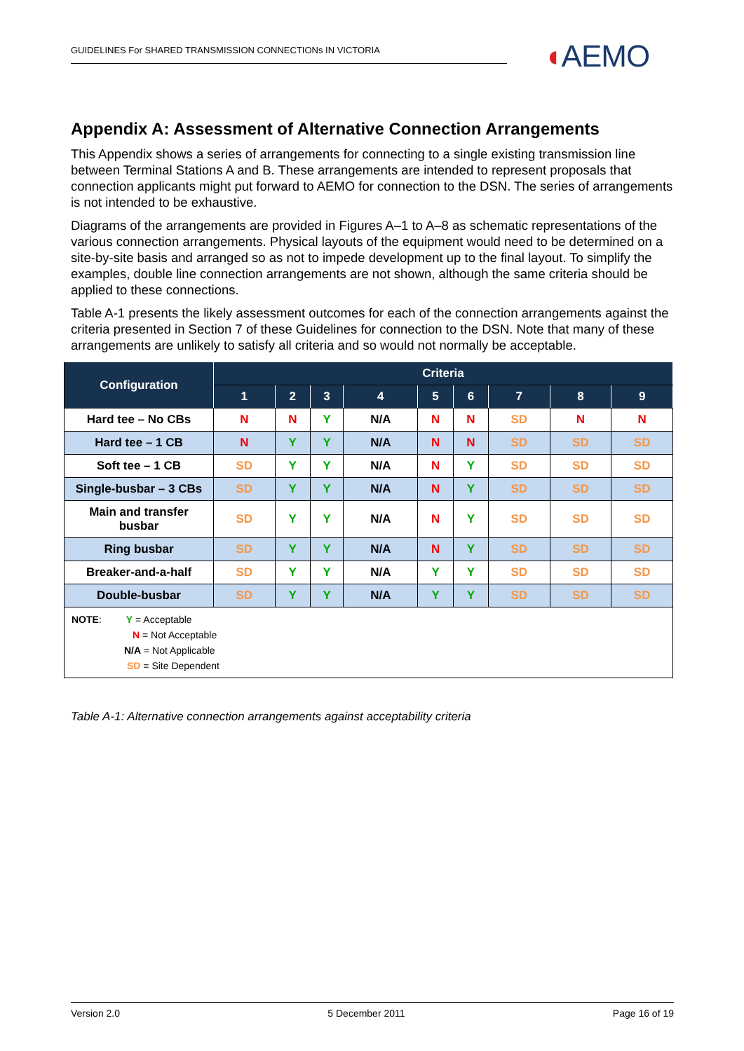GUIDELINES For SHARED TRANSMISSION CONNECTIONs IN VICTORIA ◖AEMO
Appendix A: Assessment of Alternative Connection Arrangements
This Appendix shows a series of arrangements for connecting to a single existing transmission line between Terminal Stations A and B. These arrangements are intended to represent proposals that connection applicants might put forward to AEMO for connection to the DSN. The series of arrangements is not intended to be exhaustive.
Diagrams of the arrangements are provided in Figures A–1 to A–8 as schematic representations of the various connection arrangements. Physical layouts of the equipment would need to be determined on a site-by-site basis and arranged so as not to impede development up to the final layout. To simplify the examples, double line connection arrangements are not shown, although the same criteria should be applied to these connections.
Table A-1 presents the likely assessment outcomes for each of the connection arrangements against the criteria presented in Section 7 of these Guidelines for connection to the DSN. Note that many of these arrangements are unlikely to satisfy all criteria and so would not normally be acceptable.
| Configuration | Criteria | | | | | | | | |
| --- | --- | --- | --- | --- | --- | --- | --- | --- | --- |
| | 1 | 2 | 3 | 4 | 5 | 6 | 7 | 8 | 9 |
| Hard tee – No CBs | N | N | Y | N/A | N | N | SD | N | N |
| Hard tee – 1 CB | N | Y | Y | N/A | N | N | SD | SD | SD |
| Soft tee – 1 CB | SD | Y | Y | N/A | N | Y | SD | SD | SD |
| Single-busbar – 3 CBs | SD | Y | Y | N/A | N | Y | SD | SD | SD |
| Main and transfer busbar | SD | Y | Y | N/A | N | Y | SD | SD | SD |
| Ring busbar | SD | Y | Y | N/A | N | Y | SD | SD | SD |
| Breaker-and-a-half | SD | Y | Y | N/A | Y | Y | SD | SD | SD |
| Double-busbar | SD | Y | Y | N/A | Y | Y | SD | SD | SD |
| NOTE : Y = Acceptable N = Not Acceptable N/A = Not Applicable SD = Site Dependent | | | | | | | | | |
Table A-1: Alternative connection arrangements against acceptability criteria
Version 2.0 5 December 2011 Page 16 of 19